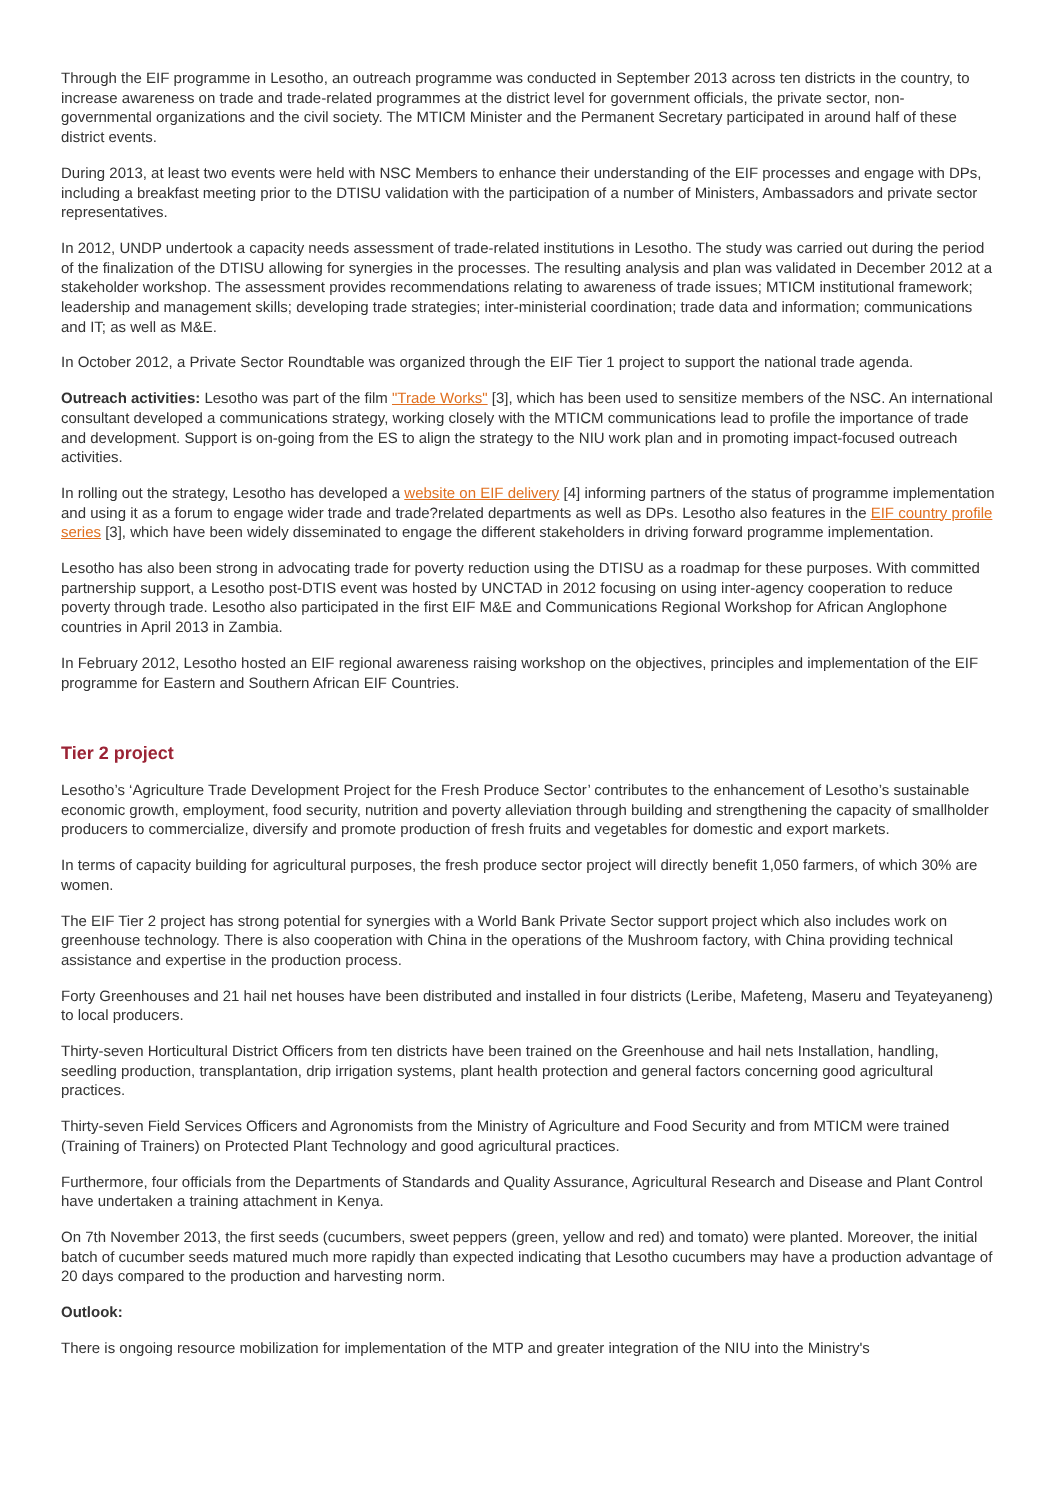Through the EIF programme in Lesotho, an outreach programme was conducted in September 2013 across ten districts in the country, to increase awareness on trade and trade-related programmes at the district level for government officials, the private sector, non-governmental organizations and the civil society. The MTICM Minister and the Permanent Secretary participated in around half of these district events.
During 2013, at least two events were held with NSC Members to enhance their understanding of the EIF processes and engage with DPs, including a breakfast meeting prior to the DTISU validation with the participation of a number of Ministers, Ambassadors and private sector representatives.
In 2012, UNDP undertook a capacity needs assessment of trade-related institutions in Lesotho. The study was carried out during the period of the finalization of the DTISU allowing for synergies in the processes. The resulting analysis and plan was validated in December 2012 at a stakeholder workshop. The assessment provides recommendations relating to awareness of trade issues; MTICM institutional framework; leadership and management skills; developing trade strategies; inter-ministerial coordination; trade data and information; communications and IT; as well as M&E.
In October 2012, a Private Sector Roundtable was organized through the EIF Tier 1 project to support the national trade agenda.
Outreach activities: Lesotho was part of the film "Trade Works" [3], which has been used to sensitize members of the NSC. An international consultant developed a communications strategy, working closely with the MTICM communications lead to profile the importance of trade and development. Support is on-going from the ES to align the strategy to the NIU work plan and in promoting impact-focused outreach activities.
In rolling out the strategy, Lesotho has developed a website on EIF delivery [4] informing partners of the status of programme implementation and using it as a forum to engage wider trade and trade?related departments as well as DPs. Lesotho also features in the EIF country profile series [3], which have been widely disseminated to engage the different stakeholders in driving forward programme implementation.
Lesotho has also been strong in advocating trade for poverty reduction using the DTISU as a roadmap for these purposes. With committed partnership support, a Lesotho post-DTIS event was hosted by UNCTAD in 2012 focusing on using inter-agency cooperation to reduce poverty through trade. Lesotho also participated in the first EIF M&E and Communications Regional Workshop for African Anglophone countries in April 2013 in Zambia.
In February 2012, Lesotho hosted an EIF regional awareness raising workshop on the objectives, principles and implementation of the EIF programme for Eastern and Southern African EIF Countries.
Tier 2 project
Lesotho’s ‘Agriculture Trade Development Project for the Fresh Produce Sector’ contributes to the enhancement of Lesotho’s sustainable economic growth, employment, food security, nutrition and poverty alleviation through building and strengthening the capacity of smallholder producers to commercialize, diversify and promote production of fresh fruits and vegetables for domestic and export markets.
In terms of capacity building for agricultural purposes, the fresh produce sector project will directly benefit 1,050 farmers, of which 30% are women.
The EIF Tier 2 project has strong potential for synergies with a World Bank Private Sector support project which also includes work on greenhouse technology. There is also cooperation with China in the operations of the Mushroom factory, with China providing technical assistance and expertise in the production process.
Forty Greenhouses and 21 hail net houses have been distributed and installed in four districts (Leribe, Mafeteng, Maseru and Teyateyaneng) to local producers.
Thirty-seven Horticultural District Officers from ten districts have been trained on the Greenhouse and hail nets Installation, handling, seedling production, transplantation, drip irrigation systems, plant health protection and general factors concerning good agricultural practices.
Thirty-seven Field Services Officers and Agronomists from the Ministry of Agriculture and Food Security and from MTICM were trained (Training of Trainers) on Protected Plant Technology and good agricultural practices.
Furthermore, four officials from the Departments of Standards and Quality Assurance, Agricultural Research and Disease and Plant Control have undertaken a training attachment in Kenya.
On 7th November 2013, the first seeds (cucumbers, sweet peppers (green, yellow and red) and tomato) were planted. Moreover, the initial batch of cucumber seeds matured much more rapidly than expected indicating that Lesotho cucumbers may have a production advantage of 20 days compared to the production and harvesting norm.
Outlook:
There is ongoing resource mobilization for implementation of the MTP and greater integration of the NIU into the Ministry's